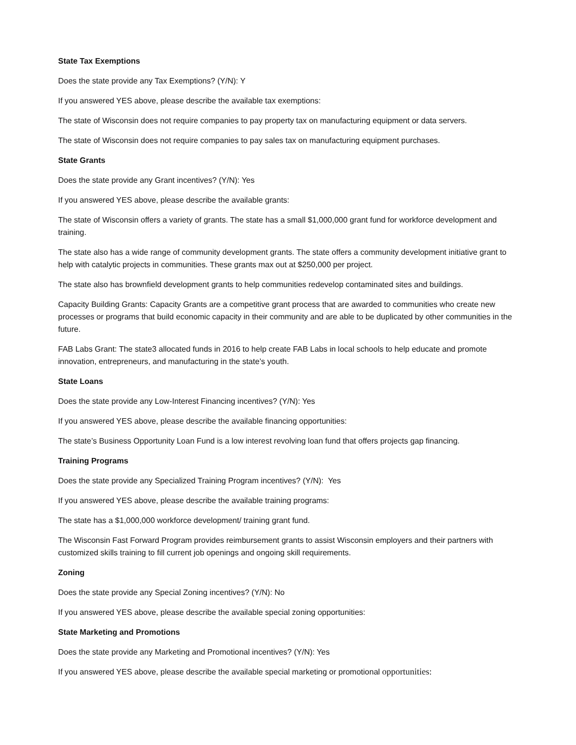State Tax Exemptions
Does the state provide any Tax Exemptions? (Y/N): Y
If you answered YES above, please describe the available tax exemptions:
The state of Wisconsin does not require companies to pay property tax on manufacturing equipment or data servers.
The state of Wisconsin does not require companies to pay sales tax on manufacturing equipment purchases.
State Grants
Does the state provide any Grant incentives? (Y/N): Yes
If you answered YES above, please describe the available grants:
The state of Wisconsin offers a variety of grants. The state has a small $1,000,000 grant fund for workforce development and training.
The state also has a wide range of community development grants. The state offers a community development initiative grant to help with catalytic projects in communities. These grants max out at $250,000 per project.
The state also has brownfield development grants to help communities redevelop contaminated sites and buildings.
Capacity Building Grants: Capacity Grants are a competitive grant process that are awarded to communities who create new processes or programs that build economic capacity in their community and are able to be duplicated by other communities in the future.
FAB Labs Grant: The state3 allocated funds in 2016 to help create FAB Labs in local schools to help educate and promote innovation, entrepreneurs, and manufacturing in the state’s youth.
State Loans
Does the state provide any Low-Interest Financing incentives? (Y/N): Yes
If you answered YES above, please describe the available financing opportunities:
The state’s Business Opportunity Loan Fund is a low interest revolving loan fund that offers projects gap financing.
Training Programs
Does the state provide any Specialized Training Program incentives? (Y/N): Yes
If you answered YES above, please describe the available training programs:
The state has a $1,000,000 workforce development/ training grant fund.
The Wisconsin Fast Forward Program provides reimbursement grants to assist Wisconsin employers and their partners with customized skills training to fill current job openings and ongoing skill requirements.
Zoning
Does the state provide any Special Zoning incentives? (Y/N): No
If you answered YES above, please describe the available special zoning opportunities:
State Marketing and Promotions
Does the state provide any Marketing and Promotional incentives? (Y/N): Yes
If you answered YES above, please describe the available special marketing or promotional opportunities: